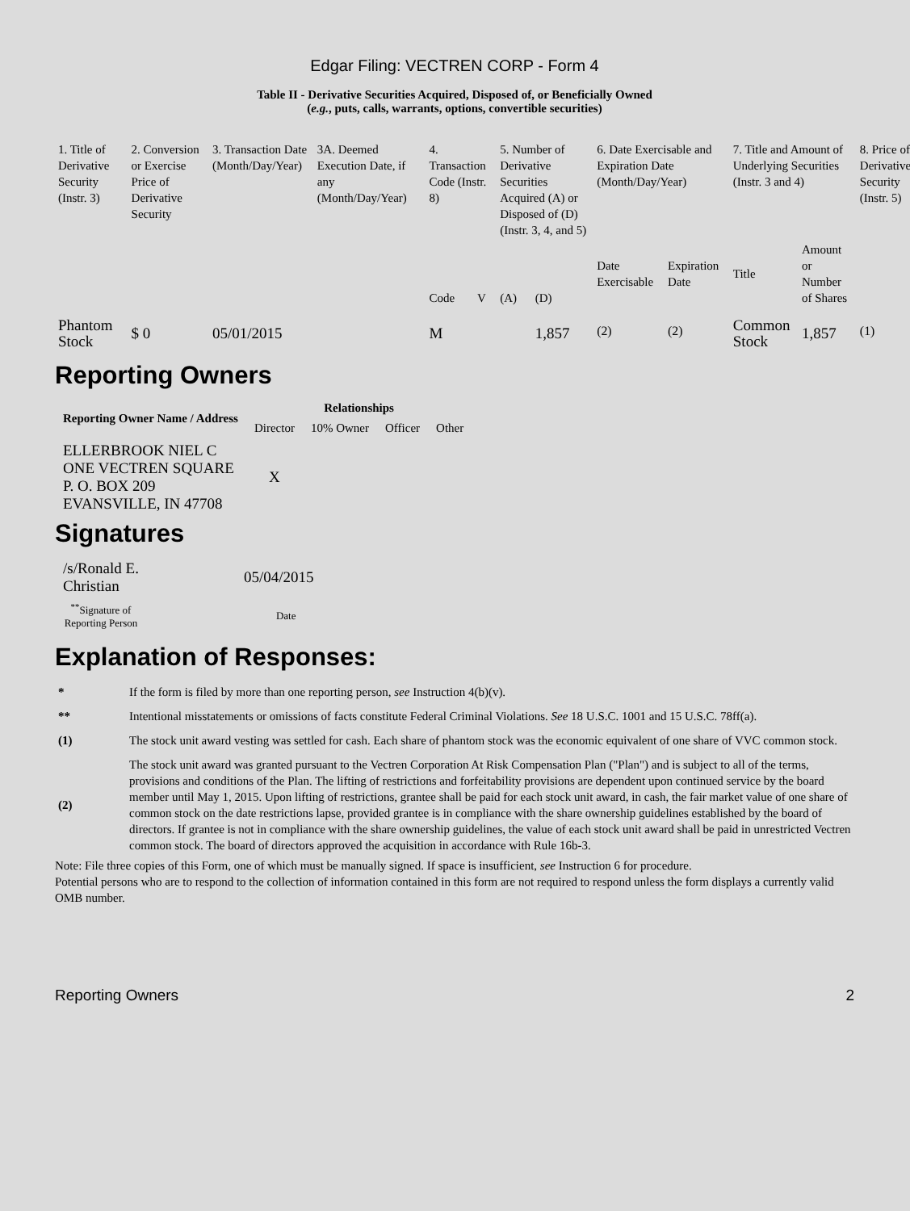Edgar Filing: VECTREN CORP - Form 4
Table II - Derivative Securities Acquired, Disposed of, or Beneficially Owned
(e.g., puts, calls, warrants, options, convertible securities)
| 1. Title of Derivative Security (Instr. 3) | 2. Conversion or Exercise Price of Derivative Security | 3. Transaction Date (Month/Day/Year) | 3A. Deemed Execution Date, if any (Month/Day/Year) | 4. Transaction Code (Instr. 8) | | 5. Number of Derivative Securities Acquired (A) or Disposed of (D) (Instr. 3, 4, and 5) | | 6. Date Exercisable and Expiration Date (Month/Day/Year) | | 7. Title and Amount of Underlying Securities (Instr. 3 and 4) | | 8. Price of Derivative Security (Instr. 5) |
| | | | | Code | V | (A) | (D) | Date Exercisable | Expiration Date | Title | Amount or Number of Shares | |
| Phantom Stock | $ 0 | 05/01/2015 | | M | | | 1,857 | <sup>(2)</sup> | <sup>(2)</sup> | Common Stock | 1,857 | <sup>(1)</sup> |
Reporting Owners
| Reporting Owner Name / Address | Relationships | | | |
| --- | --- | --- | --- | --- |
| | Director | 10% Owner | Officer | Other |
| ELLERBROOK NIEL C ONE VECTREN SQUARE P. O. BOX 209 EVANSVILLE, IN 47708 | X | | | |
Signatures
| /s/Ronald E. Christian | 05/04/2015 |
| <sup>**</sup> Signature of Reporting Person | Date |
Explanation of Responses:
| * | If the form is filed by more than one reporting person, see Instruction 4(b)(v). |
| ** | Intentional misstatements or omissions of facts constitute Federal Criminal Violations. See 18 U.S.C. 1001 and 15 U.S.C. 78ff(a). |
| (1) | The stock unit award vesting was settled for cash. Each share of phantom stock was the economic equivalent of one share of VVC common stock. |
| (2) | The stock unit award was granted pursuant to the Vectren Corporation At Risk Compensation Plan ("Plan") and is subject to all of the terms, provisions and conditions of the Plan. The lifting of restrictions and forfeitability provisions are dependent upon continued service by the board member until May 1, 2015. Upon lifting of restrictions, grantee shall be paid for each stock unit award, in cash, the fair market value of one share of common stock on the date restrictions lapse, provided grantee is in compliance with the share ownership guidelines established by the board of directors. If grantee is not in compliance with the share ownership guidelines, the value of each stock unit award shall be paid in unrestricted Vectren common stock. The board of directors approved the acquisition in accordance with Rule 16b-3. |
Note: File three copies of this Form, one of which must be manually signed. If space is insufficient, see Instruction 6 for procedure.
Potential persons who are to respond to the collection of information contained in this form are not required to respond unless the form displays a currently valid OMB number.
Reporting Owners 2